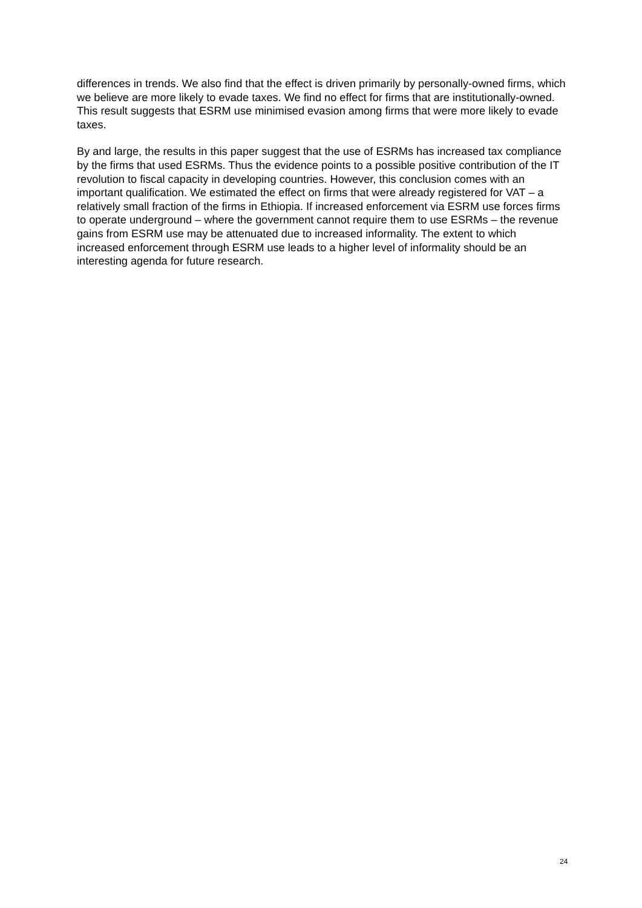differences in trends. We also find that the effect is driven primarily by personally-owned firms, which we believe are more likely to evade taxes. We find no effect for firms that are institutionally-owned. This result suggests that ESRM use minimised evasion among firms that were more likely to evade taxes.
By and large, the results in this paper suggest that the use of ESRMs has increased tax compliance by the firms that used ESRMs. Thus the evidence points to a possible positive contribution of the IT revolution to fiscal capacity in developing countries. However, this conclusion comes with an important qualification. We estimated the effect on firms that were already registered for VAT – a relatively small fraction of the firms in Ethiopia. If increased enforcement via ESRM use forces firms to operate underground – where the government cannot require them to use ESRMs – the revenue gains from ESRM use may be attenuated due to increased informality. The extent to which increased enforcement through ESRM use leads to a higher level of informality should be an interesting agenda for future research.
24